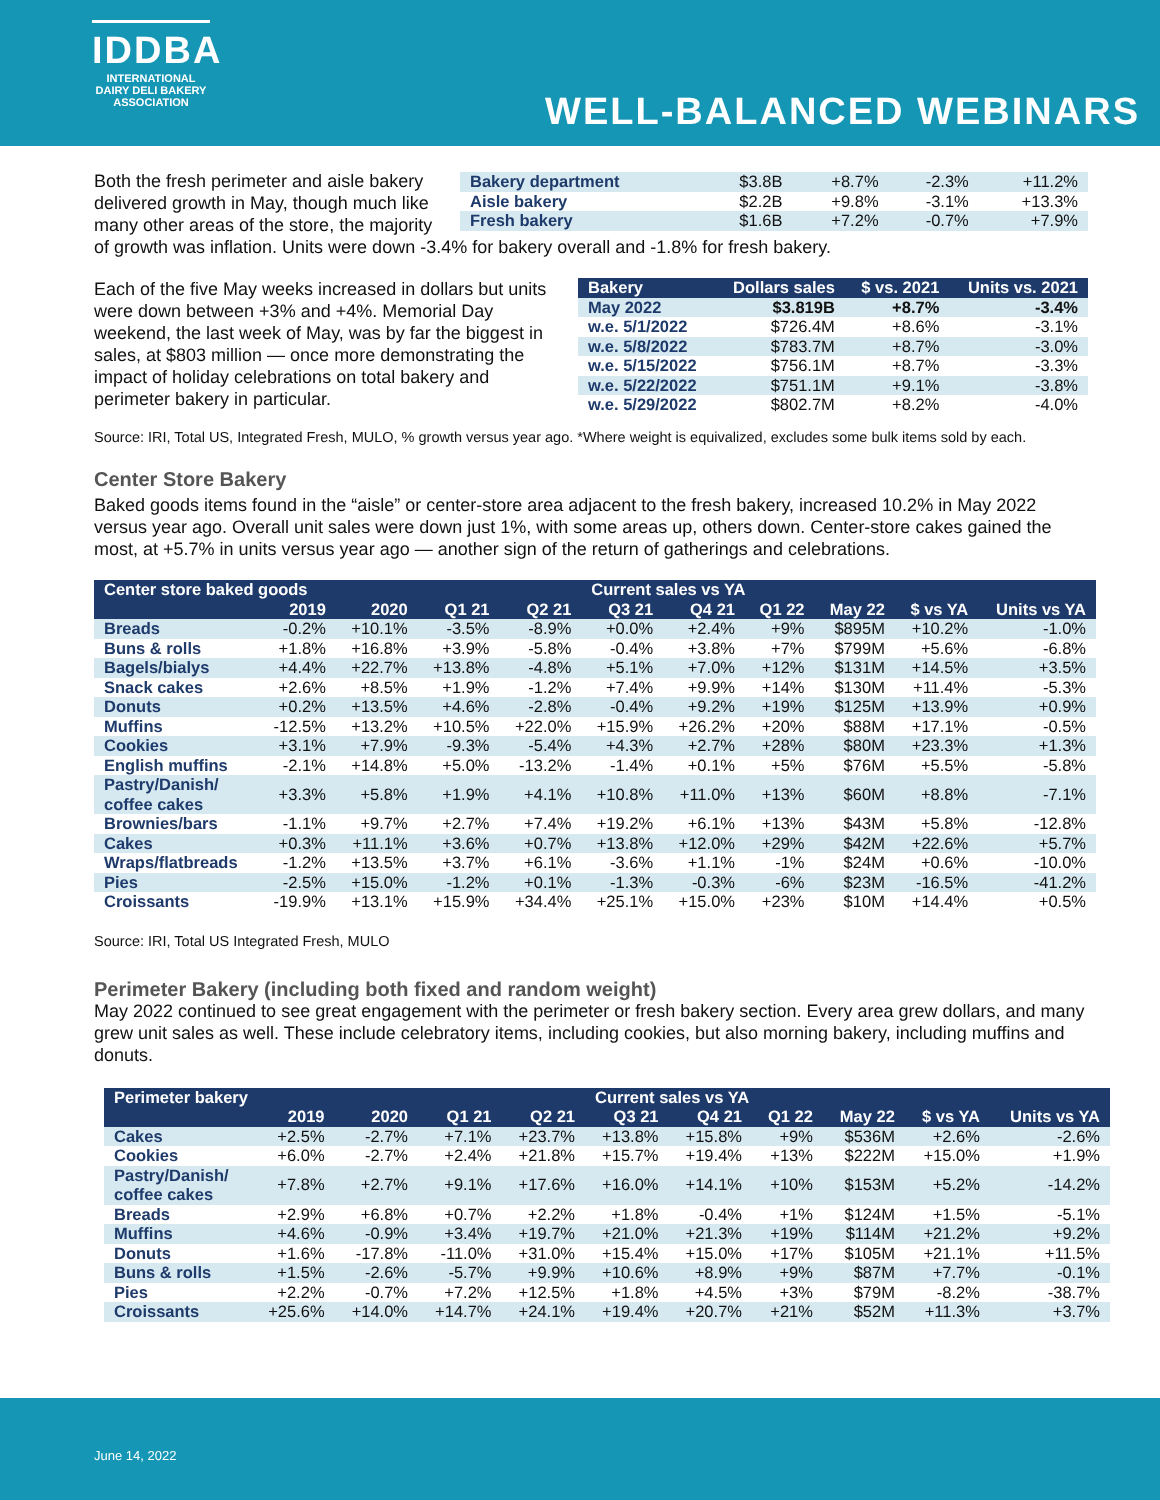IDDBA
INTERNATIONAL
DAIRY DELI BAKERY
ASSOCIATION
WELL-BALANCED WEBINARS
| Bakery department | $3.8B | +8.7% | -2.3% | +11.2% |
| Aisle bakery | $2.2B | +9.8% | -3.1% | +13.3% |
| Fresh bakery | $1.6B | +7.2% | -0.7% | +7.9% |
Both the fresh perimeter and aisle bakery delivered growth in May, though much like many other areas of the store, the majority of growth was inflation. Units were down -3.4% for bakery overall and -1.8% for fresh bakery.
| Bakery | Dollars sales | $ vs. 2021 | Units vs. 2021 |
| --- | --- | --- | --- |
| May 2022 | $3.819B | +8.7% | -3.4% |
| w.e. 5/1/2022 | $726.4M | +8.6% | -3.1% |
| w.e. 5/8/2022 | $783.7M | +8.7% | -3.0% |
| w.e. 5/15/2022 | $756.1M | +8.7% | -3.3% |
| w.e. 5/22/2022 | $751.1M | +9.1% | -3.8% |
| w.e. 5/29/2022 | $802.7M | +8.2% | -4.0% |
Each of the five May weeks increased in dollars but units were down between +3% and +4%. Memorial Day weekend, the last week of May, was by far the biggest in sales, at $803 million — once more demonstrating the impact of holiday celebrations on total bakery and perimeter bakery in particular.
Source: IRI, Total US, Integrated Fresh, MULO, % growth versus year ago. *Where weight is equivalized, excludes some bulk items sold by each.
Center Store Bakery
Baked goods items found in the “aisle” or center-store area adjacent to the fresh bakery, increased 10.2% in May 2022 versus year ago. Overall unit sales were down just 1%, with some areas up, others down. Center-store cakes gained the most, at +5.7% in units versus year ago — another sign of the return of gatherings and celebrations.
| Center store baked goods | | | | | Current sales vs YA | | | | | |
| --- | --- | --- | --- | --- | --- | --- | --- | --- | --- | --- |
| | 2019 | 2020 | Q1 21 | Q2 21 | Q3 21 | Q4 21 | Q1 22 | May 22 | $ vs YA | Units vs YA |
| Breads | -0.2% | +10.1% | -3.5% | -8.9% | +0.0% | +2.4% | +9% | $895M | +10.2% | -1.0% |
| Buns & rolls | +1.8% | +16.8% | +3.9% | -5.8% | -0.4% | +3.8% | +7% | $799M | +5.6% | -6.8% |
| Bagels/bialys | +4.4% | +22.7% | +13.8% | -4.8% | +5.1% | +7.0% | +12% | $131M | +14.5% | +3.5% |
| Snack cakes | +2.6% | +8.5% | +1.9% | -1.2% | +7.4% | +9.9% | +14% | $130M | +11.4% | -5.3% |
| Donuts | +0.2% | +13.5% | +4.6% | -2.8% | -0.4% | +9.2% | +19% | $125M | +13.9% | +0.9% |
| Muffins | -12.5% | +13.2% | +10.5% | +22.0% | +15.9% | +26.2% | +20% | $88M | +17.1% | -0.5% |
| Cookies | +3.1% | +7.9% | -9.3% | -5.4% | +4.3% | +2.7% | +28% | $80M | +23.3% | +1.3% |
| English muffins | -2.1% | +14.8% | +5.0% | -13.2% | -1.4% | +0.1% | +5% | $76M | +5.5% | -5.8% |
| Pastry/Danish/ coffee cakes | +3.3% | +5.8% | +1.9% | +4.1% | +10.8% | +11.0% | +13% | $60M | +8.8% | -7.1% |
| Brownies/bars | -1.1% | +9.7% | +2.7% | +7.4% | +19.2% | +6.1% | +13% | $43M | +5.8% | -12.8% |
| Cakes | +0.3% | +11.1% | +3.6% | +0.7% | +13.8% | +12.0% | +29% | $42M | +22.6% | +5.7% |
| Wraps/flatbreads | -1.2% | +13.5% | +3.7% | +6.1% | -3.6% | +1.1% | -1% | $24M | +0.6% | -10.0% |
| Pies | -2.5% | +15.0% | -1.2% | +0.1% | -1.3% | -0.3% | -6% | $23M | -16.5% | -41.2% |
| Croissants | -19.9% | +13.1% | +15.9% | +34.4% | +25.1% | +15.0% | +23% | $10M | +14.4% | +0.5% |
Source: IRI, Total US Integrated Fresh, MULO
Perimeter Bakery (including both fixed and random weight)
May 2022 continued to see great engagement with the perimeter or fresh bakery section. Every area grew dollars, and many grew unit sales as well. These include celebratory items, including cookies, but also morning bakery, including muffins and donuts.
| Perimeter bakery | | | | | Current sales vs YA | | | | | |
| --- | --- | --- | --- | --- | --- | --- | --- | --- | --- | --- |
| | 2019 | 2020 | Q1 21 | Q2 21 | Q3 21 | Q4 21 | Q1 22 | May 22 | $ vs YA | Units vs YA |
| Cakes | +2.5% | -2.7% | +7.1% | +23.7% | +13.8% | +15.8% | +9% | $536M | +2.6% | -2.6% |
| Cookies | +6.0% | -2.7% | +2.4% | +21.8% | +15.7% | +19.4% | +13% | $222M | +15.0% | +1.9% |
| Pastry/Danish/ coffee cakes | +7.8% | +2.7% | +9.1% | +17.6% | +16.0% | +14.1% | +10% | $153M | +5.2% | -14.2% |
| Breads | +2.9% | +6.8% | +0.7% | +2.2% | +1.8% | -0.4% | +1% | $124M | +1.5% | -5.1% |
| Muffins | +4.6% | -0.9% | +3.4% | +19.7% | +21.0% | +21.3% | +19% | $114M | +21.2% | +9.2% |
| Donuts | +1.6% | -17.8% | -11.0% | +31.0% | +15.4% | +15.0% | +17% | $105M | +21.1% | +11.5% |
| Buns & rolls | +1.5% | -2.6% | -5.7% | +9.9% | +10.6% | +8.9% | +9% | $87M | +7.7% | -0.1% |
| Pies | +2.2% | -0.7% | +7.2% | +12.5% | +1.8% | +4.5% | +3% | $79M | -8.2% | -38.7% |
| Croissants | +25.6% | +14.0% | +14.7% | +24.1% | +19.4% | +20.7% | +21% | $52M | +11.3% | +3.7% |
June 14, 2022